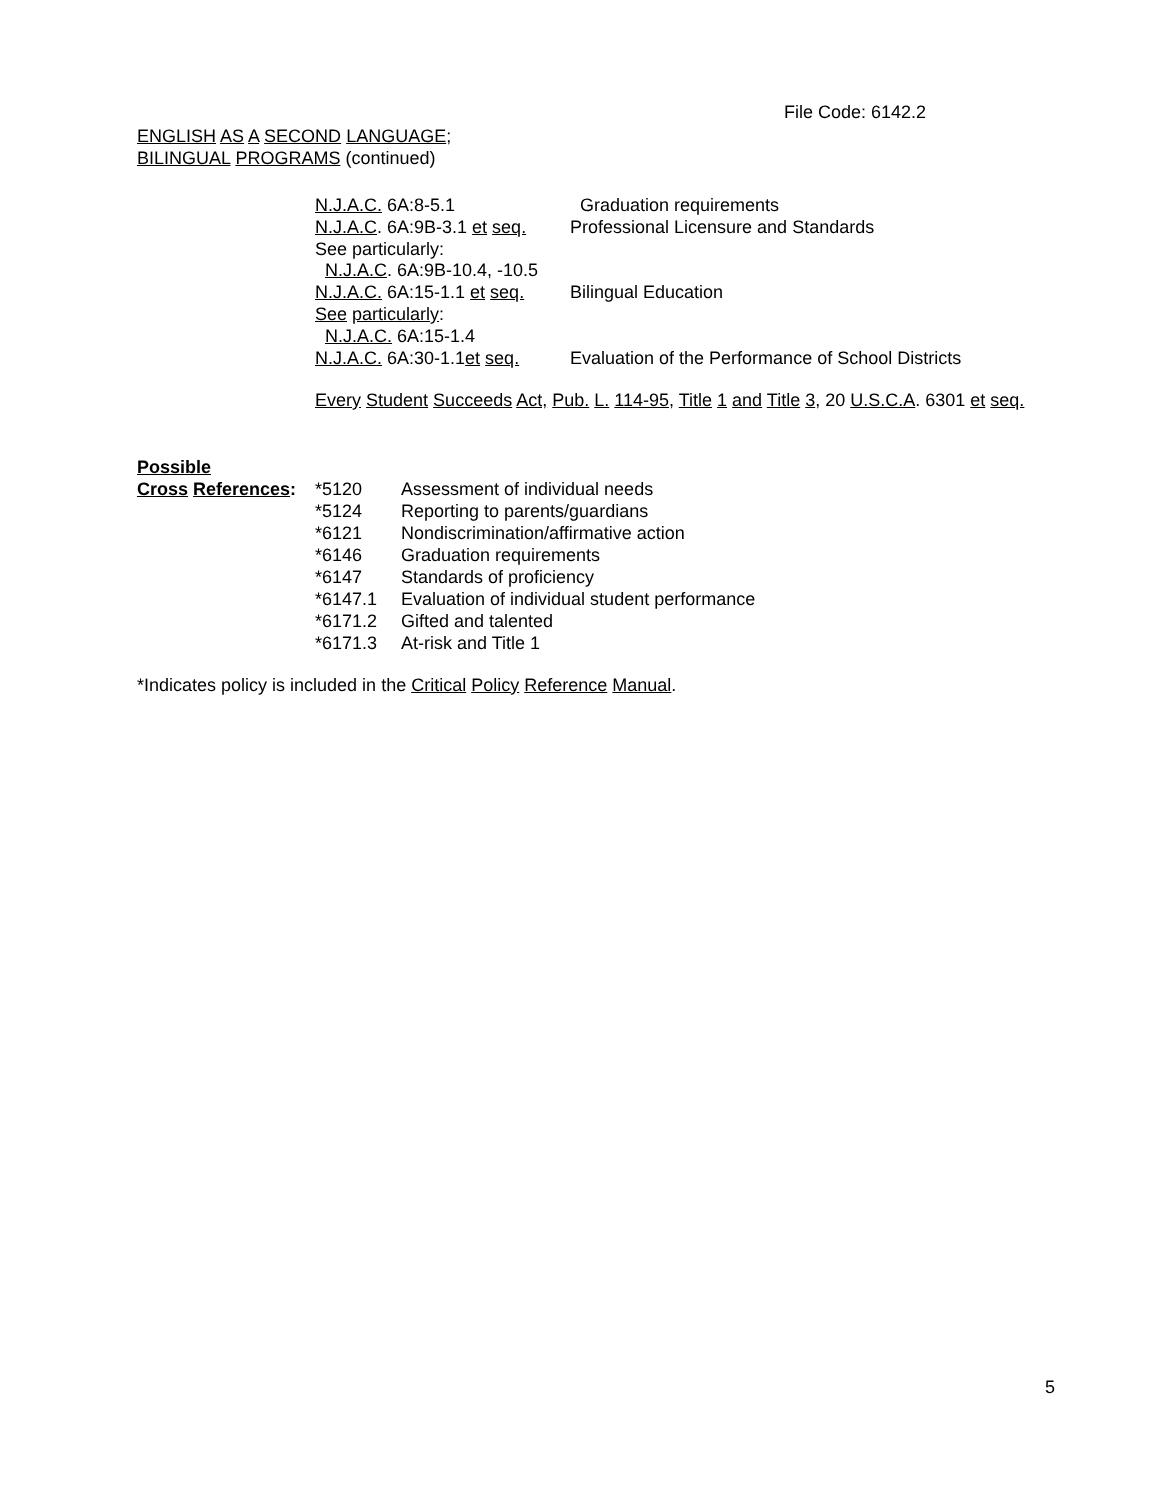File Code: 6142.2
ENGLISH AS A SECOND LANGUAGE;
BILINGUAL PROGRAMS (continued)
| N.J.A.C. 6A:8-5.1 | Graduation requirements |
| N.J.A.C . 6A:9B-3.1 et seq. | Professional Licensure and Standards |
| See particularly: | |
| N.J.A.C . 6A:9B-10.4, -10.5 | |
| N.J.A.C. 6A:15-1.1 et seq. | Bilingual Education |
| See particularly : | |
| N.J.A.C. 6A:15-1.4 | |
| N.J.A.C. 6A:30-1.1 et seq. | Evaluation of the Performance of School Districts |
Every Student Succeeds Act, Pub. L. 114-95, Title 1 and Title 3, 20 U.S.C.A. 6301 et seq.
| Possible | | |
| Cross References : | *5120 | Assessment of individual needs |
| | *5124 | Reporting to parents/guardians |
| | *6121 | Nondiscrimination/affirmative action |
| | *6146 | Graduation requirements |
| | *6147 | Standards of proficiency |
| | *6147.1 | Evaluation of individual student performance |
| | *6171.2 | Gifted and talented |
| | *6171.3 | At-risk and Title 1 |
*Indicates policy is included in the Critical Policy Reference Manual.
5